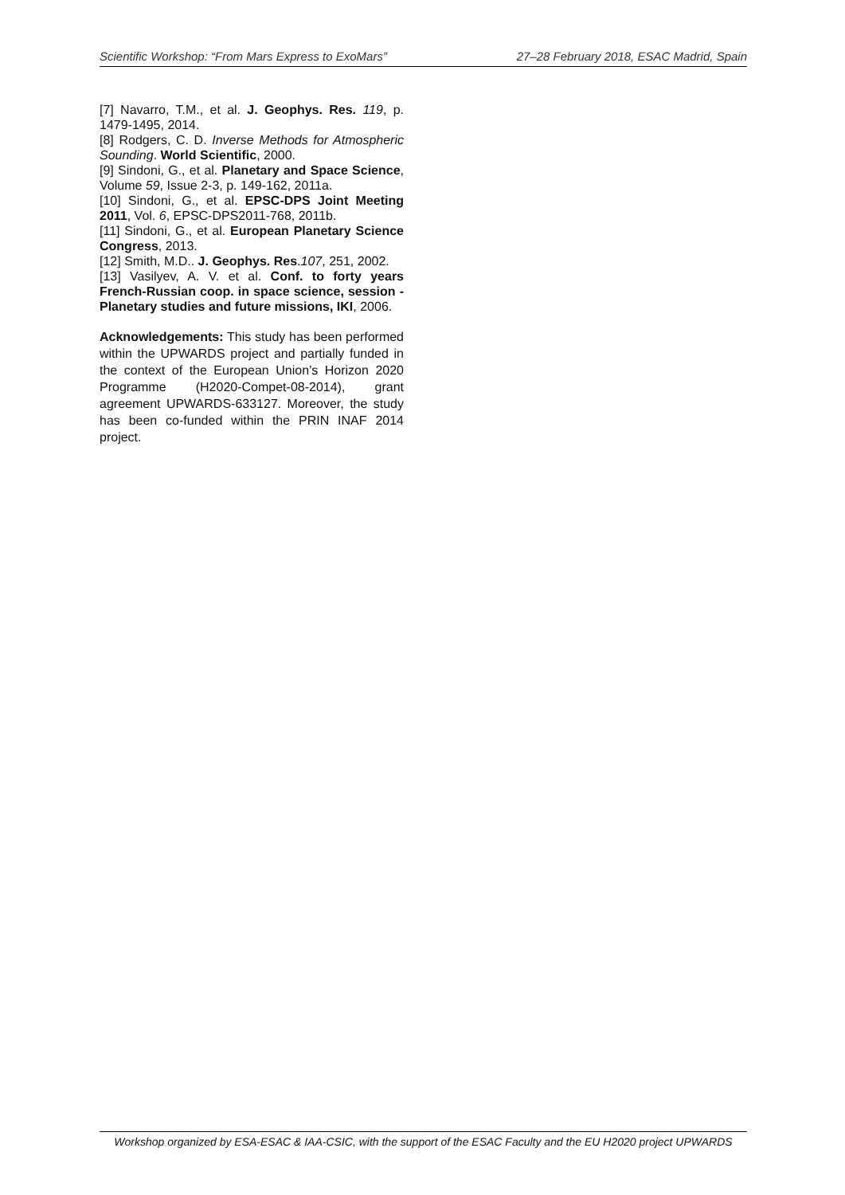Scientific Workshop: “From Mars Express to ExoMars” 27–28 February 2018, ESAC Madrid, Spain
[7] Navarro, T.M., et al. J. Geophys. Res. 119, p. 1479-1495, 2014.
[8] Rodgers, C. D. Inverse Methods for Atmospheric Sounding. World Scientific, 2000.
[9] Sindoni, G., et al. Planetary and Space Science, Volume 59, Issue 2-3, p. 149-162, 2011a.
[10] Sindoni, G., et al. EPSC-DPS Joint Meeting 2011, Vol. 6, EPSC-DPS2011-768, 2011b.
[11] Sindoni, G., et al. European Planetary Science Congress, 2013.
[12] Smith, M.D.. J. Geophys. Res.107, 251, 2002.
[13] Vasilyev, A. V. et al. Conf. to forty years French-Russian coop. in space science, session - Planetary studies and future missions, IKI, 2006.
Acknowledgements: This study has been performed within the UPWARDS project and partially funded in the context of the European Union’s Horizon 2020 Programme (H2020-Compet-08-2014), grant agreement UPWARDS-633127. Moreover, the study has been co-funded within the PRIN INAF 2014 project.
Workshop organized by ESA-ESAC & IAA-CSIC, with the support of the ESAC Faculty and the EU H2020 project UPWARDS